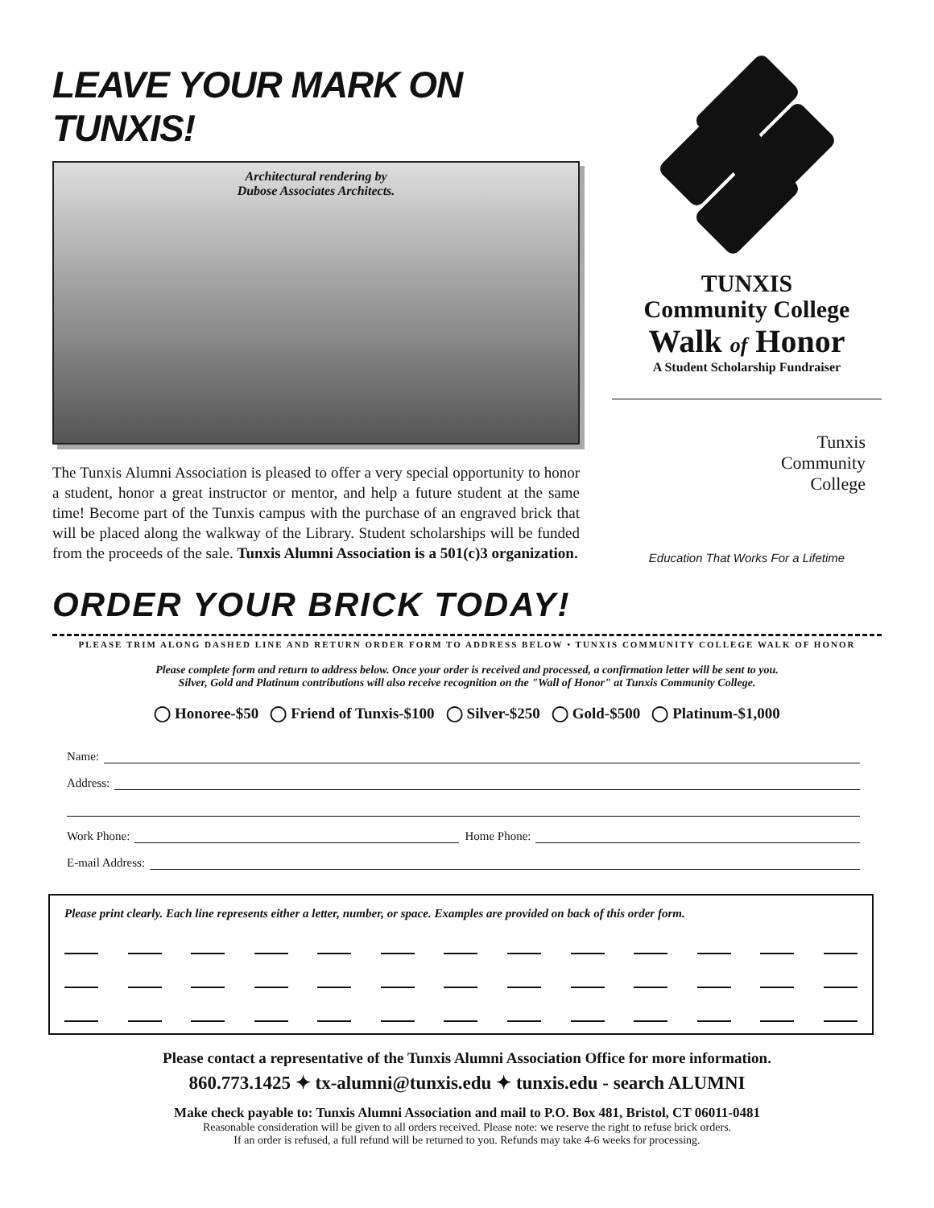LEAVE YOUR MARK ON TUNXIS!
Architectural rendering by
Dubose Associates Architects.
The Tunxis Alumni Association is pleased to offer a very special opportunity to honor a student, honor a great instructor or mentor, and help a future student at the same time! Become part of the Tunxis campus with the purchase of an engraved brick that will be placed along the walkway of the Library. Student scholarships will be funded from the proceeds of the sale. Tunxis Alumni Association is a 501(c)3 organization.
ORDER YOUR BRICK TODAY!
TUNXIS
Community College
Walk of Honor
A Student Scholarship Fundraiser
Tunxis
Community
College
Education That Works For a Lifetime
PLEASE TRIM ALONG DASHED LINE AND RETURN ORDER FORM TO ADDRESS BELOW • TUNXIS COMMUNITY COLLEGE WALK OF HONOR
Please complete form and return to address below. Once your order is received and processed, a confirmation letter will be sent to you.
Silver, Gold and Platinum contributions will also receive recognition on the "Wall of Honor" at Tunxis Community College.
◯ Honoree-$50 ◯ Friend of Tunxis-$100 ◯ Silver-$250 ◯ Gold-$500 ◯ Platinum-$1,000
Name:
Address:
Work Phone: Home Phone:
E-mail Address:
Please print clearly. Each line represents either a letter, number, or space. Examples are provided on back of this order form.
Please contact a representative of the Tunxis Alumni Association Office for more information.
860.773.1425 ✦ tx-alumni@tunxis.edu ✦ tunxis.edu - search ALUMNI
Make check payable to: Tunxis Alumni Association and mail to P.O. Box 481, Bristol, CT 06011-0481
Reasonable consideration will be given to all orders received. Please note: we reserve the right to refuse brick orders.
If an order is refused, a full refund will be returned to you. Refunds may take 4-6 weeks for processing.